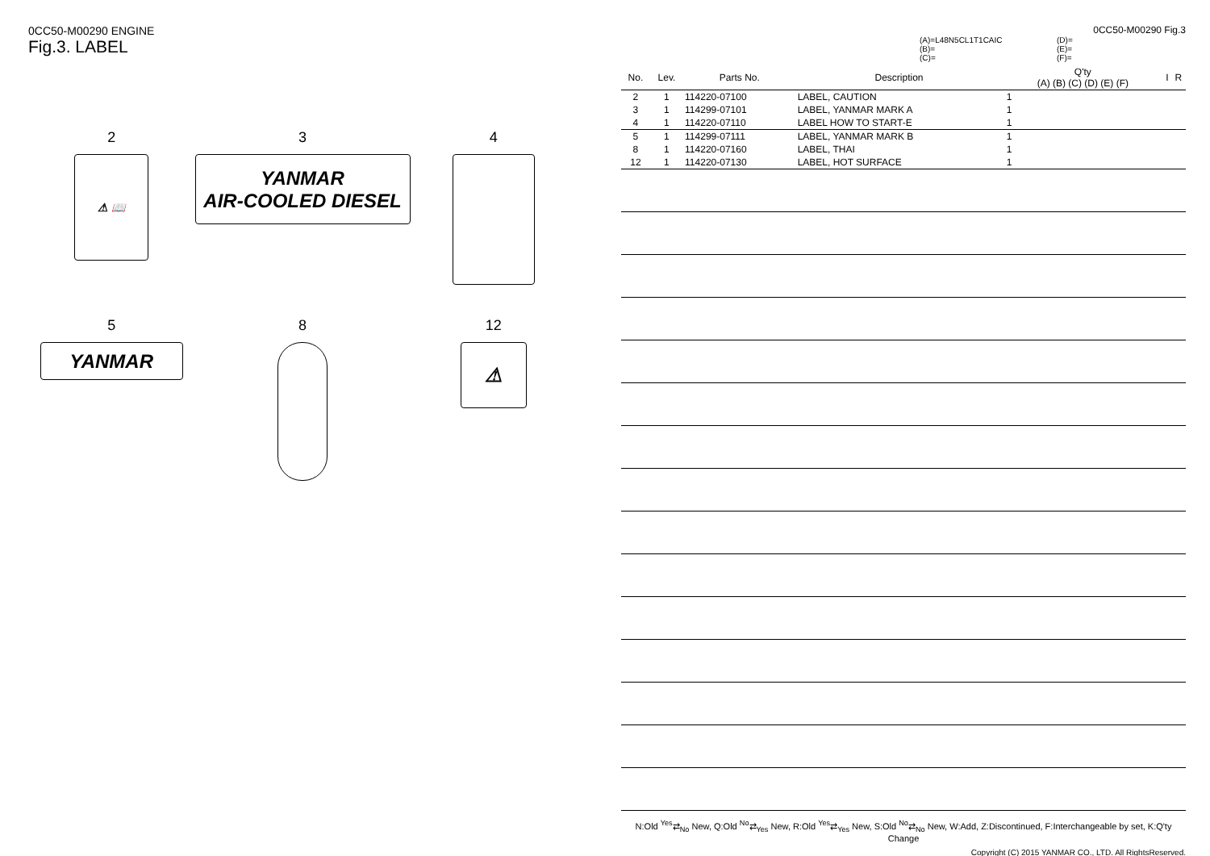0CC50-M00290 ENGINE
Fig.3. LABEL
2
⚠ 📖
3
YANMAR
AIR-COOLED DIESEL
4
5
YANMAR
8
12
⚠
0CC50-M00290 Fig.3
(A)=L48N5CL1T1CAIC
(D)=
(B)=
(E)=
(C)=
(F)=
| No. | Lev. | Parts No. | Description | Q'ty (A) (B) (C) (D) (E) (F) | I | R |
| --- | --- | --- | --- | --- | --- | --- |
| 2 | 1 | 114220-07100 | LABEL, CAUTION | 1 | | |
| 3 | 1 | 114299-07101 | LABEL, YANMAR MARK A | 1 | | |
| 4 | 1 | 114220-07110 | LABEL HOW TO START-E | 1 | | |
| 5 | 1 | 114299-07111 | LABEL, YANMAR MARK B | 1 | | |
| 8 | 1 | 114220-07160 | LABEL, THAI | 1 | | |
| 12 | 1 | 114220-07130 | LABEL, HOT SURFACE | 1 | | |
N:Old <sup>Yes</sup>⇄<sub>No</sub> New, Q:Old <sup>No</sup>⇄<sub>Yes</sub> New, R:Old <sup>Yes</sup>⇄<sub>Yes</sub> New, S:Old <sup>No</sup>⇄<sub>No</sub> New, W:Add, Z:Discontinued, F:Interchangeable by set, K:Q'ty Change
Copyright (C) 2015 YANMAR CO., LTD. All RightsReserved.